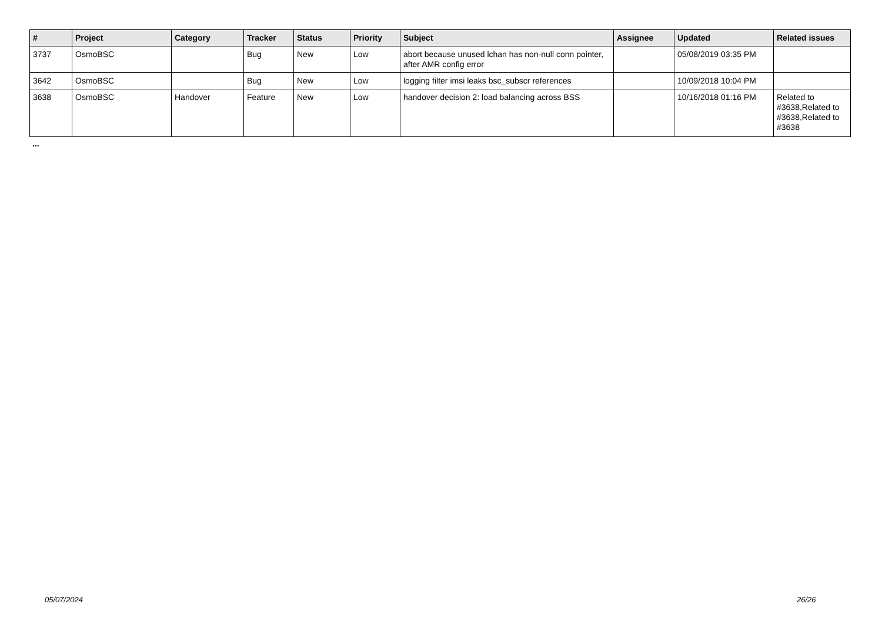| # | Project | Category | Tracker | Status | Priority | Subject | Assignee | Updated | Related issues |
| --- | --- | --- | --- | --- | --- | --- | --- | --- | --- |
| 3737 | OsmoBSC | | Bug | New | Low | abort because unused lchan has non-null conn pointer, after AMR config error | | 05/08/2019 03:35 PM | |
| 3642 | OsmoBSC | | Bug | New | Low | logging filter imsi leaks bsc_subscr references | | 10/09/2018 10:04 PM | |
| 3638 | OsmoBSC | Handover | Feature | New | Low | handover decision 2: load balancing across BSS | | 10/16/2018 01:16 PM | Related to #3638,Related to #3638,Related to #3638 |
...
05/07/2024 26/26